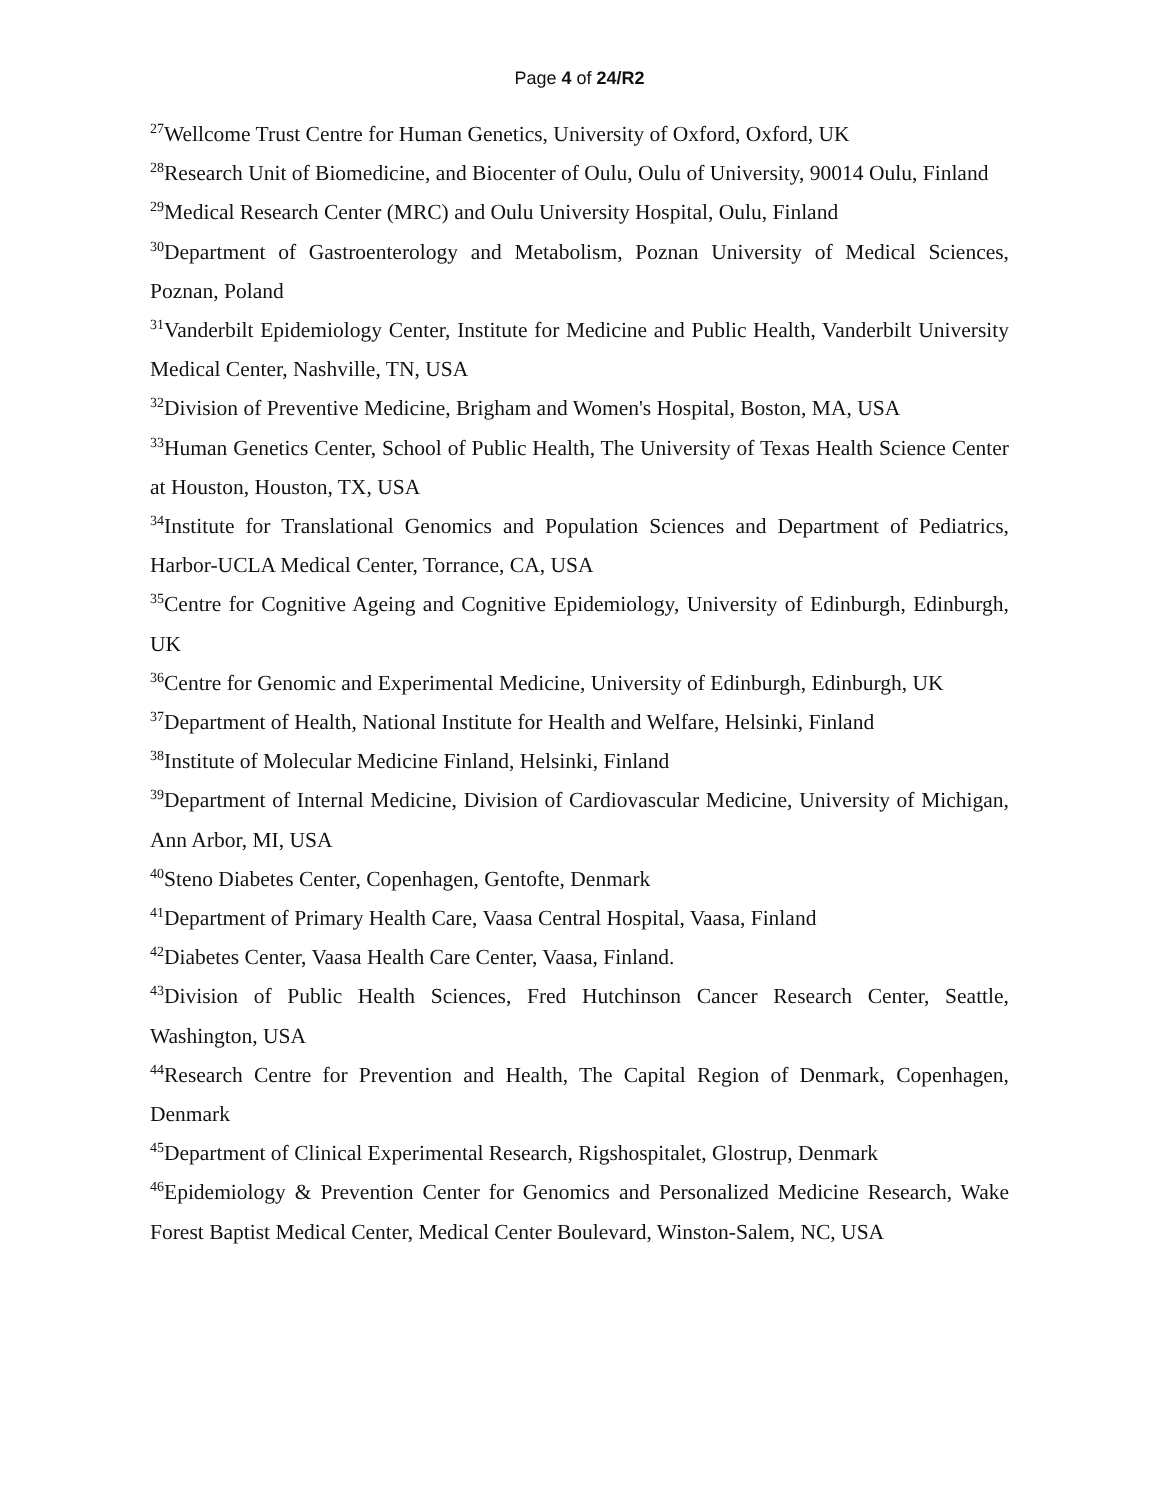Page 4 of 24/R2
<sup>27</sup> Wellcome Trust Centre for Human Genetics, University of Oxford, Oxford, UK
<sup>28</sup> Research Unit of Biomedicine, and Biocenter of Oulu, Oulu of University, 90014 Oulu, Finland
<sup>29</sup> Medical Research Center (MRC) and Oulu University Hospital, Oulu, Finland
<sup>30</sup> Department of Gastroenterology and Metabolism, Poznan University of Medical Sciences, Poznan, Poland
<sup>31</sup> Vanderbilt Epidemiology Center, Institute for Medicine and Public Health, Vanderbilt University Medical Center, Nashville, TN, USA
<sup>32</sup> Division of Preventive Medicine, Brigham and Women's Hospital, Boston, MA, USA
<sup>33</sup> Human Genetics Center, School of Public Health, The University of Texas Health Science Center at Houston, Houston, TX, USA
<sup>34</sup> Institute for Translational Genomics and Population Sciences and Department of Pediatrics, Harbor-UCLA Medical Center, Torrance, CA, USA
<sup>35</sup> Centre for Cognitive Ageing and Cognitive Epidemiology, University of Edinburgh, Edinburgh, UK
<sup>36</sup> Centre for Genomic and Experimental Medicine, University of Edinburgh, Edinburgh, UK
<sup>37</sup> Department of Health, National Institute for Health and Welfare, Helsinki, Finland
<sup>38</sup> Institute of Molecular Medicine Finland, Helsinki, Finland
<sup>39</sup> Department of Internal Medicine, Division of Cardiovascular Medicine, University of Michigan, Ann Arbor, MI, USA
<sup>40</sup> Steno Diabetes Center, Copenhagen, Gentofte, Denmark
<sup>41</sup> Department of Primary Health Care, Vaasa Central Hospital, Vaasa, Finland
<sup>42</sup> Diabetes Center, Vaasa Health Care Center, Vaasa, Finland.
<sup>43</sup> Division of Public Health Sciences, Fred Hutchinson Cancer Research Center, Seattle, Washington, USA
<sup>44</sup> Research Centre for Prevention and Health, The Capital Region of Denmark, Copenhagen, Denmark
<sup>45</sup> Department of Clinical Experimental Research, Rigshospitalet, Glostrup, Denmark
<sup>46</sup> Epidemiology & Prevention Center for Genomics and Personalized Medicine Research, Wake Forest Baptist Medical Center, Medical Center Boulevard, Winston-Salem, NC, USA